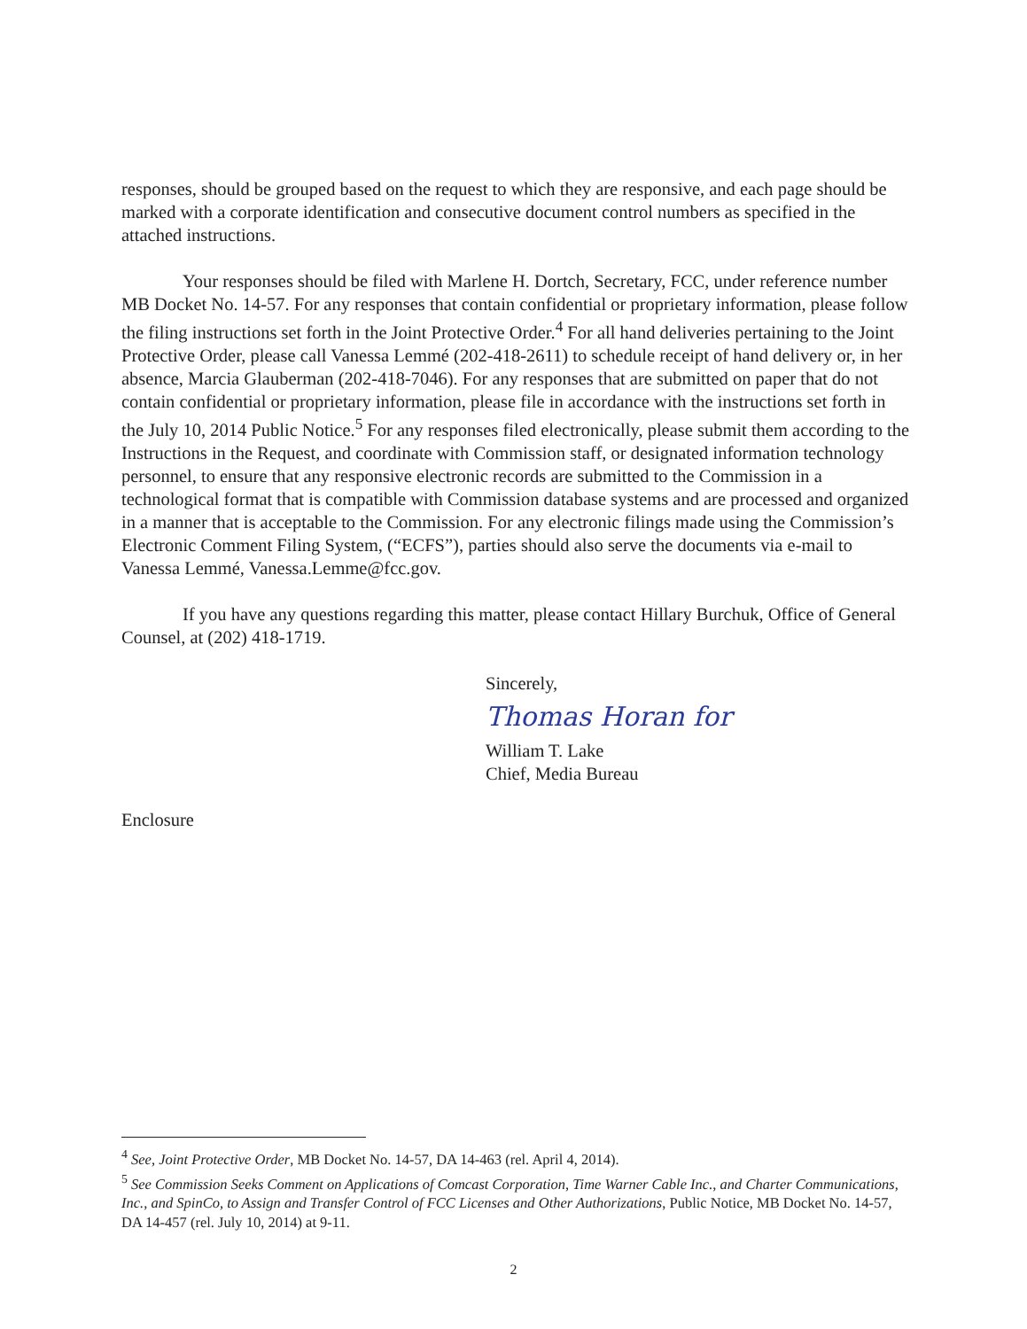responses, should be grouped based on the request to which they are responsive, and each page should be marked with a corporate identification and consecutive document control numbers as specified in the attached instructions.
Your responses should be filed with Marlene H. Dortch, Secretary, FCC, under reference number MB Docket No. 14-57. For any responses that contain confidential or proprietary information, please follow the filing instructions set forth in the Joint Protective Order.<sup>4</sup> For all hand deliveries pertaining to the Joint Protective Order, please call Vanessa Lemmé (202-418-2611) to schedule receipt of hand delivery or, in her absence, Marcia Glauberman (202-418-7046). For any responses that are submitted on paper that do not contain confidential or proprietary information, please file in accordance with the instructions set forth in the July 10, 2014 Public Notice.<sup>5</sup> For any responses filed electronically, please submit them according to the Instructions in the Request, and coordinate with Commission staff, or designated information technology personnel, to ensure that any responsive electronic records are submitted to the Commission in a technological format that is compatible with Commission database systems and are processed and organized in a manner that is acceptable to the Commission. For any electronic filings made using the Commission’s Electronic Comment Filing System, (“ECFS”), parties should also serve the documents via e-mail to Vanessa Lemmé, Vanessa.Lemme@fcc.gov.
If you have any questions regarding this matter, please contact Hillary Burchuk, Office of General Counsel, at (202) 418-1719.
Sincerely,
Thomas Horan for
William T. Lake
Chief, Media Bureau
Enclosure
<sup>4</sup> See, Joint Protective Order, MB Docket No. 14-57, DA 14-463 (rel. April 4, 2014).
<sup>5</sup> See Commission Seeks Comment on Applications of Comcast Corporation, Time Warner Cable Inc., and Charter Communications, Inc., and SpinCo, to Assign and Transfer Control of FCC Licenses and Other Authorizations, Public Notice, MB Docket No. 14-57, DA 14-457 (rel. July 10, 2014) at 9-11.
2